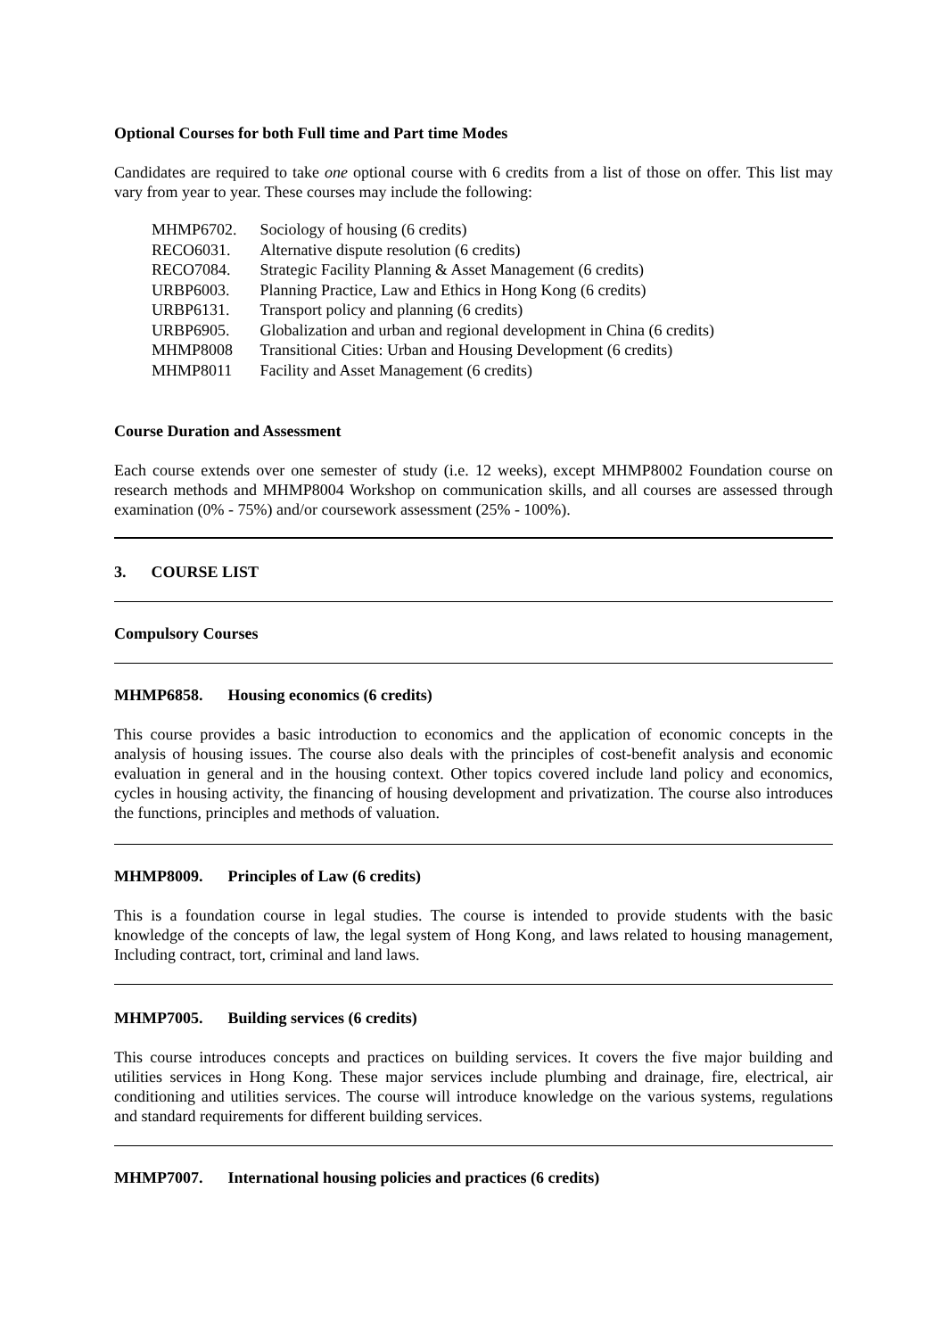Optional Courses for both Full time and Part time Modes
Candidates are required to take one optional course with 6 credits from a list of those on offer. This list may vary from year to year. These courses may include the following:
| MHMP6702. | Sociology of housing (6 credits) |
| RECO6031. | Alternative dispute resolution (6 credits) |
| RECO7084. | Strategic Facility Planning & Asset Management (6 credits) |
| URBP6003. | Planning Practice, Law and Ethics in Hong Kong (6 credits) |
| URBP6131. | Transport policy and planning (6 credits) |
| URBP6905. | Globalization and urban and regional development in China (6 credits) |
| MHMP8008 | Transitional Cities: Urban and Housing Development (6 credits) |
| MHMP8011 | Facility and Asset Management (6 credits) |
Course Duration and Assessment
Each course extends over one semester of study (i.e. 12 weeks), except MHMP8002 Foundation course on research methods and MHMP8004 Workshop on communication skills, and all courses are assessed through examination (0% - 75%) and/or coursework assessment (25% - 100%).
3. COURSE LIST
Compulsory Courses
MHMP6858. Housing economics (6 credits)
This course provides a basic introduction to economics and the application of economic concepts in the analysis of housing issues. The course also deals with the principles of cost-benefit analysis and economic evaluation in general and in the housing context. Other topics covered include land policy and economics, cycles in housing activity, the financing of housing development and privatization. The course also introduces the functions, principles and methods of valuation.
MHMP8009. Principles of Law (6 credits)
This is a foundation course in legal studies. The course is intended to provide students with the basic knowledge of the concepts of law, the legal system of Hong Kong, and laws related to housing management, Including contract, tort, criminal and land laws.
MHMP7005. Building services (6 credits)
This course introduces concepts and practices on building services. It covers the five major building and utilities services in Hong Kong. These major services include plumbing and drainage, fire, electrical, air conditioning and utilities services. The course will introduce knowledge on the various systems, regulations and standard requirements for different building services.
MHMP7007. International housing policies and practices (6 credits)